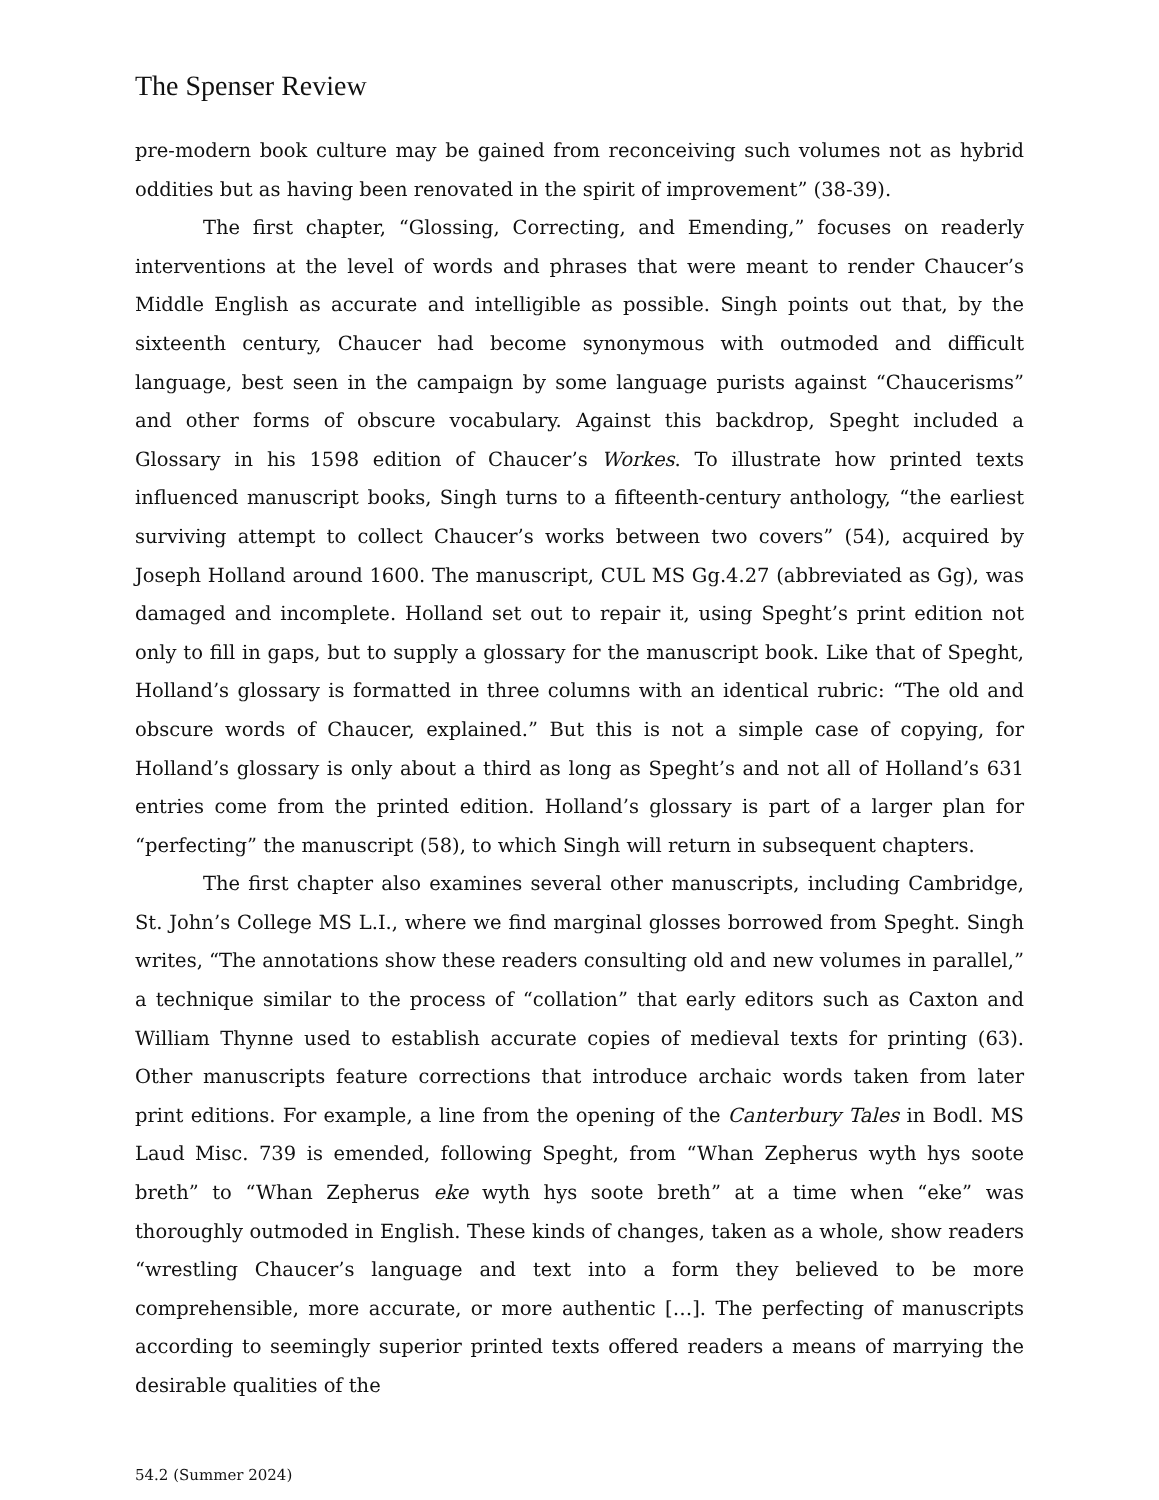The Spenser Review
pre-modern book culture may be gained from reconceiving such volumes not as hybrid oddities but as having been renovated in the spirit of improvement” (38-39).
The first chapter, “Glossing, Correcting, and Emending,” focuses on readerly interventions at the level of words and phrases that were meant to render Chaucer’s Middle English as accurate and intelligible as possible. Singh points out that, by the sixteenth century, Chaucer had become synonymous with outmoded and difficult language, best seen in the campaign by some language purists against “Chaucerisms” and other forms of obscure vocabulary. Against this backdrop, Speght included a Glossary in his 1598 edition of Chaucer’s Workes. To illustrate how printed texts influenced manuscript books, Singh turns to a fifteenth-century anthology, “the earliest surviving attempt to collect Chaucer’s works between two covers” (54), acquired by Joseph Holland around 1600. The manuscript, CUL MS Gg.4.27 (abbreviated as Gg), was damaged and incomplete. Holland set out to repair it, using Speght’s print edition not only to fill in gaps, but to supply a glossary for the manuscript book. Like that of Speght, Holland’s glossary is formatted in three columns with an identical rubric: “The old and obscure words of Chaucer, explained.” But this is not a simple case of copying, for Holland’s glossary is only about a third as long as Speght’s and not all of Holland’s 631 entries come from the printed edition. Holland’s glossary is part of a larger plan for “perfecting” the manuscript (58), to which Singh will return in subsequent chapters.
The first chapter also examines several other manuscripts, including Cambridge, St. John’s College MS L.I., where we find marginal glosses borrowed from Speght. Singh writes, “The annotations show these readers consulting old and new volumes in parallel,” a technique similar to the process of “collation” that early editors such as Caxton and William Thynne used to establish accurate copies of medieval texts for printing (63). Other manuscripts feature corrections that introduce archaic words taken from later print editions. For example, a line from the opening of the Canterbury Tales in Bodl. MS Laud Misc. 739 is emended, following Speght, from “Whan Zepherus wyth hys soote breth” to “Whan Zepherus eke wyth hys soote breth” at a time when “eke” was thoroughly outmoded in English. These kinds of changes, taken as a whole, show readers “wrestling Chaucer’s language and text into a form they believed to be more comprehensible, more accurate, or more authentic […]. The perfecting of manuscripts according to seemingly superior printed texts offered readers a means of marrying the desirable qualities of the
54.2 (Summer 2024)